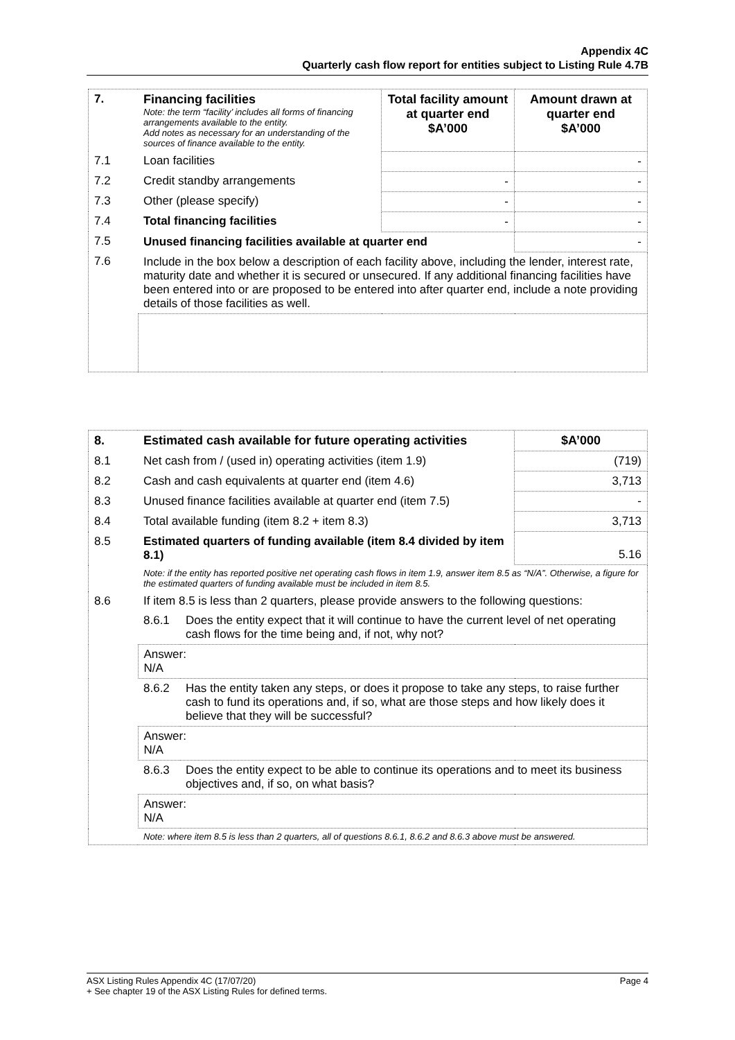Appendix 4C
Quarterly cash flow report for entities subject to Listing Rule 4.7B
| 7. | Financing facilities Note: the term “facility’ includes all forms of financing arrangements available to the entity. Add notes as necessary for an understanding of the sources of finance available to the entity. | Total facility amount at quarter end $A’000 | Amount drawn at quarter end $A’000 |
| --- | --- | --- | --- |
| 7.1 | Loan facilities | | - |
| 7.2 | Credit standby arrangements | - | - |
| 7.3 | Other (please specify) | - | - |
| 7.4 | Total financing facilities | - | - |
| 7.5 | Unused financing facilities available at quarter end | | - |
| 7.6 | Include in the box below a description of each facility above, including the lender, interest rate, maturity date and whether it is secured or unsecured. If any additional financing facilities have been entered into or are proposed to be entered into after quarter end, include a note providing details of those facilities as well. | | |
| 8. | Estimated cash available for future operating activities | | $A’000 |
| --- | --- | --- | --- |
| 8.1 | Net cash from / (used in) operating activities (item 1.9) | | (719) |
| 8.2 | Cash and cash equivalents at quarter end (item 4.6) | | 3,713 |
| 8.3 | Unused finance facilities available at quarter end (item 7.5) | | - |
| 8.4 | Total available funding (item 8.2 + item 8.3) | | 3,713 |
| 8.5 | Estimated quarters of funding available (item 8.4 divided by item 8.1) | | 5.16 |
| | Note: if the entity has reported positive net operating cash flows in item 1.9, answer item 8.5 as “N/A”. Otherwise, a figure for the estimated quarters of funding available must be included in item 8.5. | | |
| 8.6 | If item 8.5 is less than 2 quarters, please provide answers to the following questions: | | |
| | 8.6.1 | Does the entity expect that it will continue to have the current level of net operating cash flows for the time being and, if not, why not? | |
| | Answer: N/A | | |
| | 8.6.2 | Has the entity taken any steps, or does it propose to take any steps, to raise further cash to fund its operations and, if so, what are those steps and how likely does it believe that they will be successful? | |
| | Answer: N/A | | |
| | 8.6.3 | Does the entity expect to be able to continue its operations and to meet its business objectives and, if so, on what basis? | |
| | Answer: N/A | | |
| | Note: where item 8.5 is less than 2 quarters, all of questions 8.6.1, 8.6.2 and 8.6.3 above must be answered. | | |
Page 4 ASX Listing Rules Appendix 4C (17/07/20)
+ See chapter 19 of the ASX Listing Rules for defined terms.